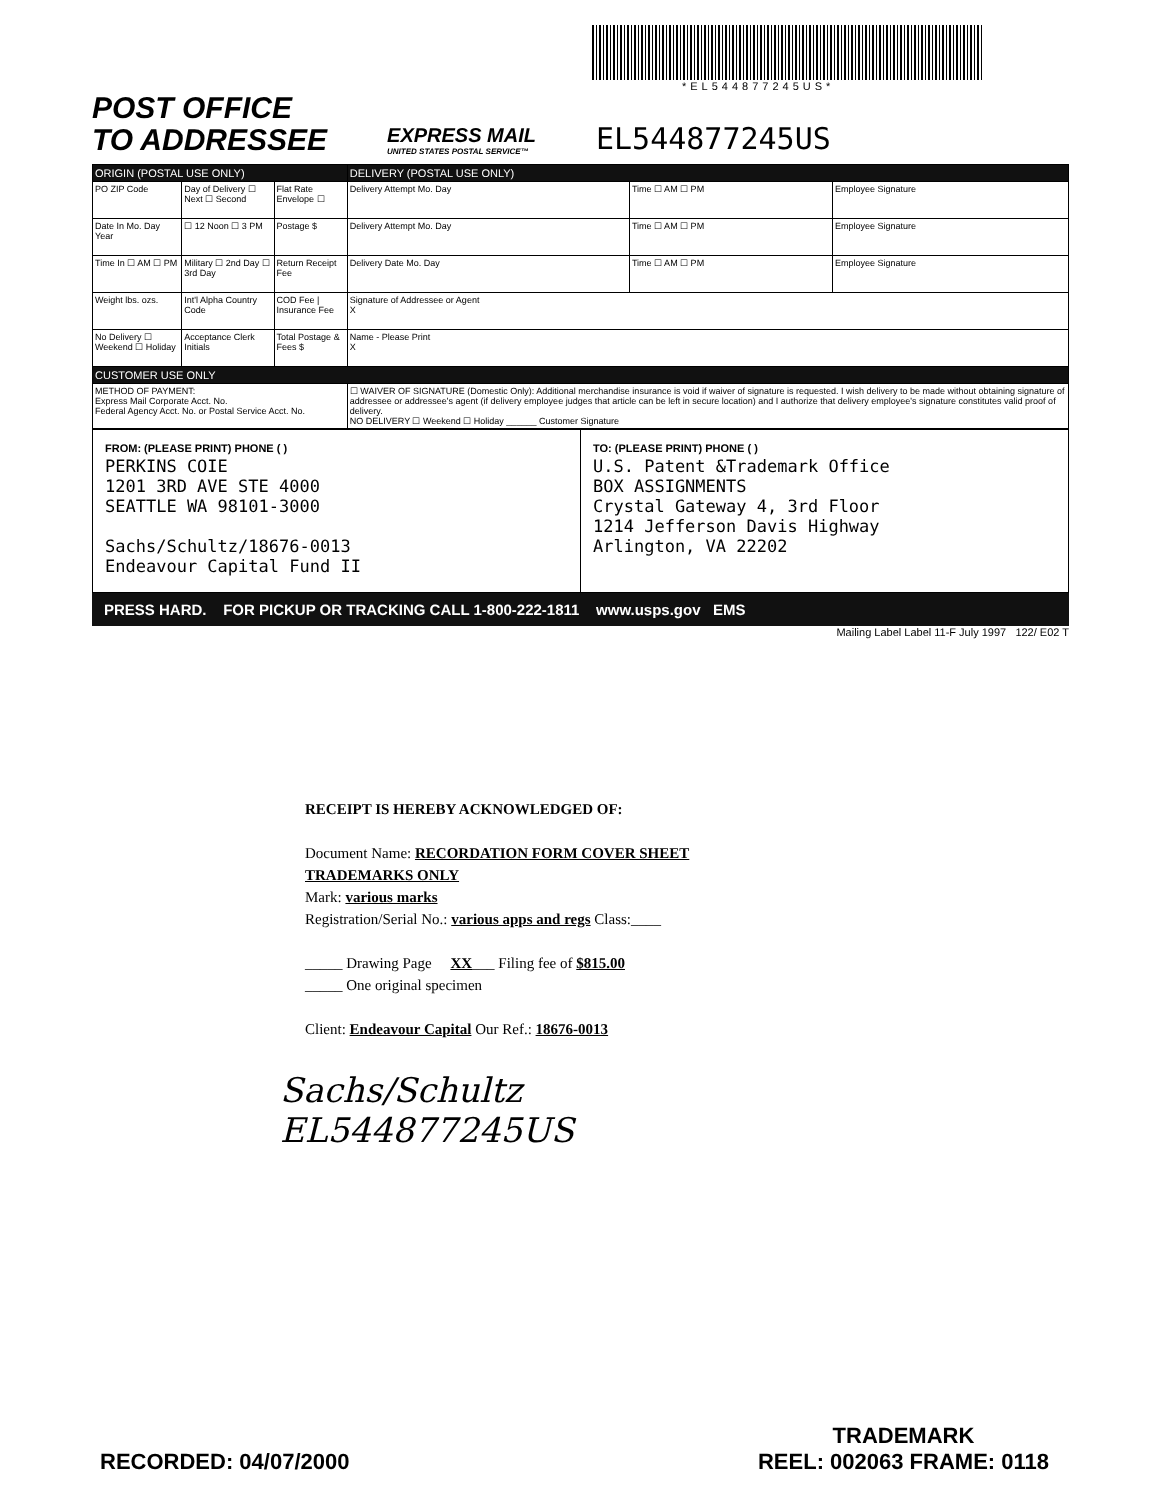*EL544877245US*
POST OFFICE
TO ADDRESSEE
EXPRESS MAIL
UNITED STATES POSTAL SERVICE™
EL544877245US
| ORIGIN (POSTAL USE ONLY) | | | DELIVERY (POSTAL USE ONLY) | | |
| PO ZIP Code | Day of Delivery ☐ Next ☐ Second | Flat Rate Envelope ☐ | Delivery Attempt Mo. Day | Time ☐ AM ☐ PM | Employee Signature |
| Date In Mo. Day Year | ☐ 12 Noon ☐ 3 PM | Postage $ | Delivery Attempt Mo. Day | Time ☐ AM ☐ PM | Employee Signature |
| Time In ☐ AM ☐ PM | Military ☐ 2nd Day ☐ 3rd Day | Return Receipt Fee | Delivery Date Mo. Day | Time ☐ AM ☐ PM | Employee Signature |
| Weight lbs. ozs. | Int'l Alpha Country Code | COD Fee / Insurance Fee | Signature of Addressee or Agent X | | |
| No Delivery ☐ Weekend ☐ Holiday | Acceptance Clerk Initials | Total Postage & Fees $ | Name - Please Print X | | |
| CUSTOMER USE ONLY | | | | | |
| METHOD OF PAYMENT: Express Mail Corporate Acct. No. Federal Agency Acct. No. or Postal Service Acct. No. | | | ☐ WAIVER OF SIGNATURE (Domestic Only): Additional merchandise insurance is void if waiver of signature is requested. I wish delivery to be made without obtaining signature of addressee or addressee's agent (if delivery employee judges that article can be left in secure location) and I authorize that delivery employee's signature constitutes valid proof of delivery. NO DELIVERY ☐ Weekend ☐ Holiday ______ Customer Signature | | |
FROM: (PLEASE PRINT) PHONE ( )
PERKINS COIE
1201 3RD AVE STE 4000
SEATTLE WA 98101-3000
Sachs/Schultz/18676-0013
Endeavour Capital Fund II
TO: (PLEASE PRINT) PHONE ( )
U.S. Patent &Trademark Office
BOX ASSIGNMENTS
Crystal Gateway 4, 3rd Floor
1214 Jefferson Davis Highway
Arlington, VA 22202
PRESS HARD. FOR PICKUP OR TRACKING CALL 1-800-222-1811 www.usps.gov EMS
Mailing Label Label 11-F July 1997 122/ E02 T
RECEIPT IS HEREBY ACKNOWLEDGED OF:
Document Name: RECORDATION FORM COVER SHEET TRADEMARKS ONLY
Mark: various marks
Registration/Serial No.: various apps and regs Class:____
_____ Drawing Page XX___ Filing fee of $815.00
_____ One original specimen
Client: Endeavour Capital Our Ref.: 18676-0013
Sachs/Schultz
EL544877245US
RECORDED: 04/07/2000
TRADEMARK
REEL: 002063 FRAME: 0118